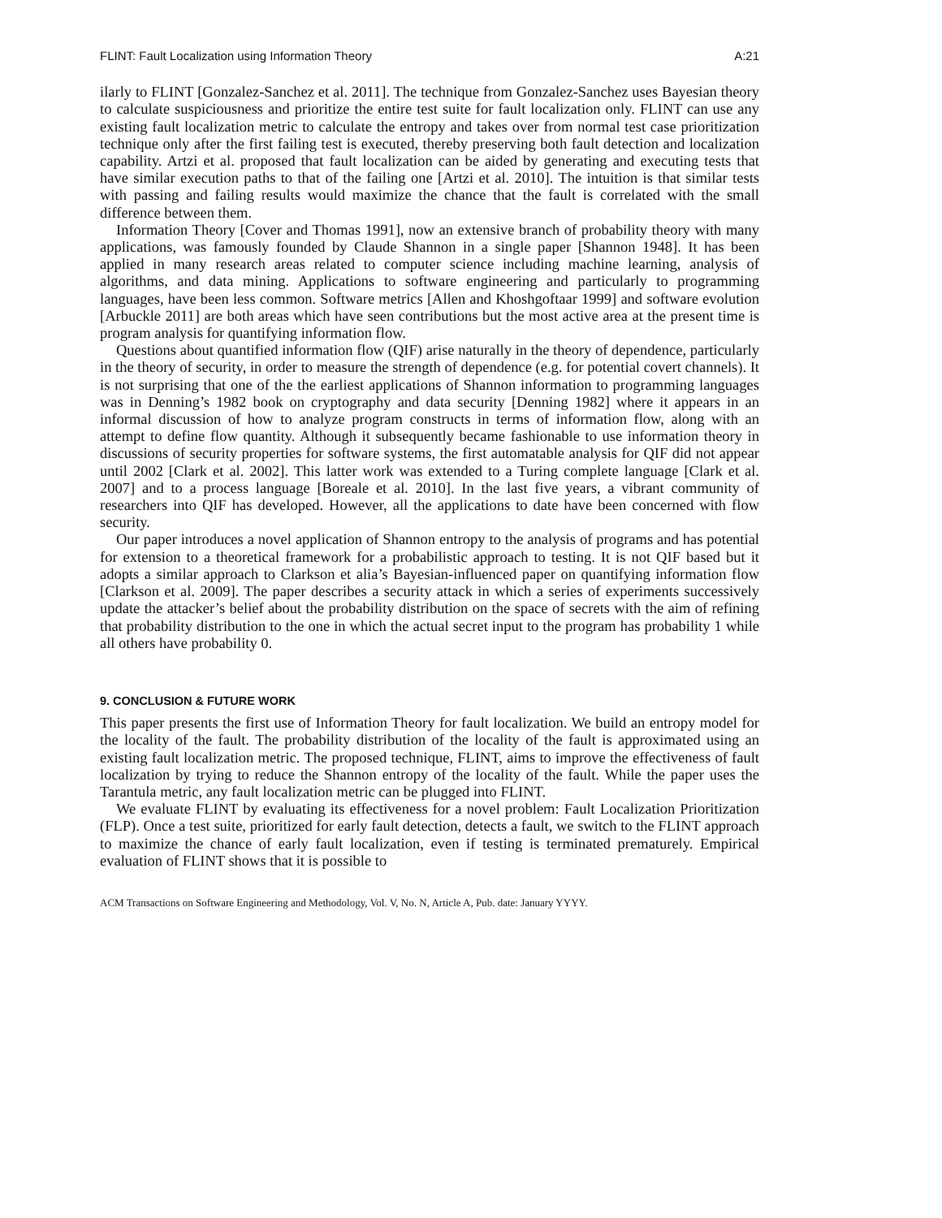FLINT: Fault Localization using Information Theory A:21
ilarly to FLINT [Gonzalez-Sanchez et al. 2011]. The technique from Gonzalez-Sanchez uses Bayesian theory to calculate suspiciousness and prioritize the entire test suite for fault localization only. FLINT can use any existing fault localization metric to calculate the entropy and takes over from normal test case prioritization technique only after the first failing test is executed, thereby preserving both fault detection and localization capability. Artzi et al. proposed that fault localization can be aided by generating and executing tests that have similar execution paths to that of the failing one [Artzi et al. 2010]. The intuition is that similar tests with passing and failing results would maximize the chance that the fault is correlated with the small difference between them.
Information Theory [Cover and Thomas 1991], now an extensive branch of probability theory with many applications, was famously founded by Claude Shannon in a single paper [Shannon 1948]. It has been applied in many research areas related to computer science including machine learning, analysis of algorithms, and data mining. Applications to software engineering and particularly to programming languages, have been less common. Software metrics [Allen and Khoshgoftaar 1999] and software evolution [Arbuckle 2011] are both areas which have seen contributions but the most active area at the present time is program analysis for quantifying information flow.
Questions about quantified information flow (QIF) arise naturally in the theory of dependence, particularly in the theory of security, in order to measure the strength of dependence (e.g. for potential covert channels). It is not surprising that one of the the earliest applications of Shannon information to programming languages was in Denning’s 1982 book on cryptography and data security [Denning 1982] where it appears in an informal discussion of how to analyze program constructs in terms of information flow, along with an attempt to define flow quantity. Although it subsequently became fashionable to use information theory in discussions of security properties for software systems, the first automatable analysis for QIF did not appear until 2002 [Clark et al. 2002]. This latter work was extended to a Turing complete language [Clark et al. 2007] and to a process language [Boreale et al. 2010]. In the last five years, a vibrant community of researchers into QIF has developed. However, all the applications to date have been concerned with flow security.
Our paper introduces a novel application of Shannon entropy to the analysis of programs and has potential for extension to a theoretical framework for a probabilistic approach to testing. It is not QIF based but it adopts a similar approach to Clarkson et alia’s Bayesian-influenced paper on quantifying information flow [Clarkson et al. 2009]. The paper describes a security attack in which a series of experiments successively update the attacker’s belief about the probability distribution on the space of secrets with the aim of refining that probability distribution to the one in which the actual secret input to the program has probability 1 while all others have probability 0.
9. CONCLUSION & FUTURE WORK
This paper presents the first use of Information Theory for fault localization. We build an entropy model for the locality of the fault. The probability distribution of the locality of the fault is approximated using an existing fault localization metric. The proposed technique, FLINT, aims to improve the effectiveness of fault localization by trying to reduce the Shannon entropy of the locality of the fault. While the paper uses the Tarantula metric, any fault localization metric can be plugged into FLINT.
We evaluate FLINT by evaluating its effectiveness for a novel problem: Fault Localization Prioritization (FLP). Once a test suite, prioritized for early fault detection, detects a fault, we switch to the FLINT approach to maximize the chance of early fault localization, even if testing is terminated prematurely. Empirical evaluation of FLINT shows that it is possible to
ACM Transactions on Software Engineering and Methodology, Vol. V, No. N, Article A, Pub. date: January YYYY.